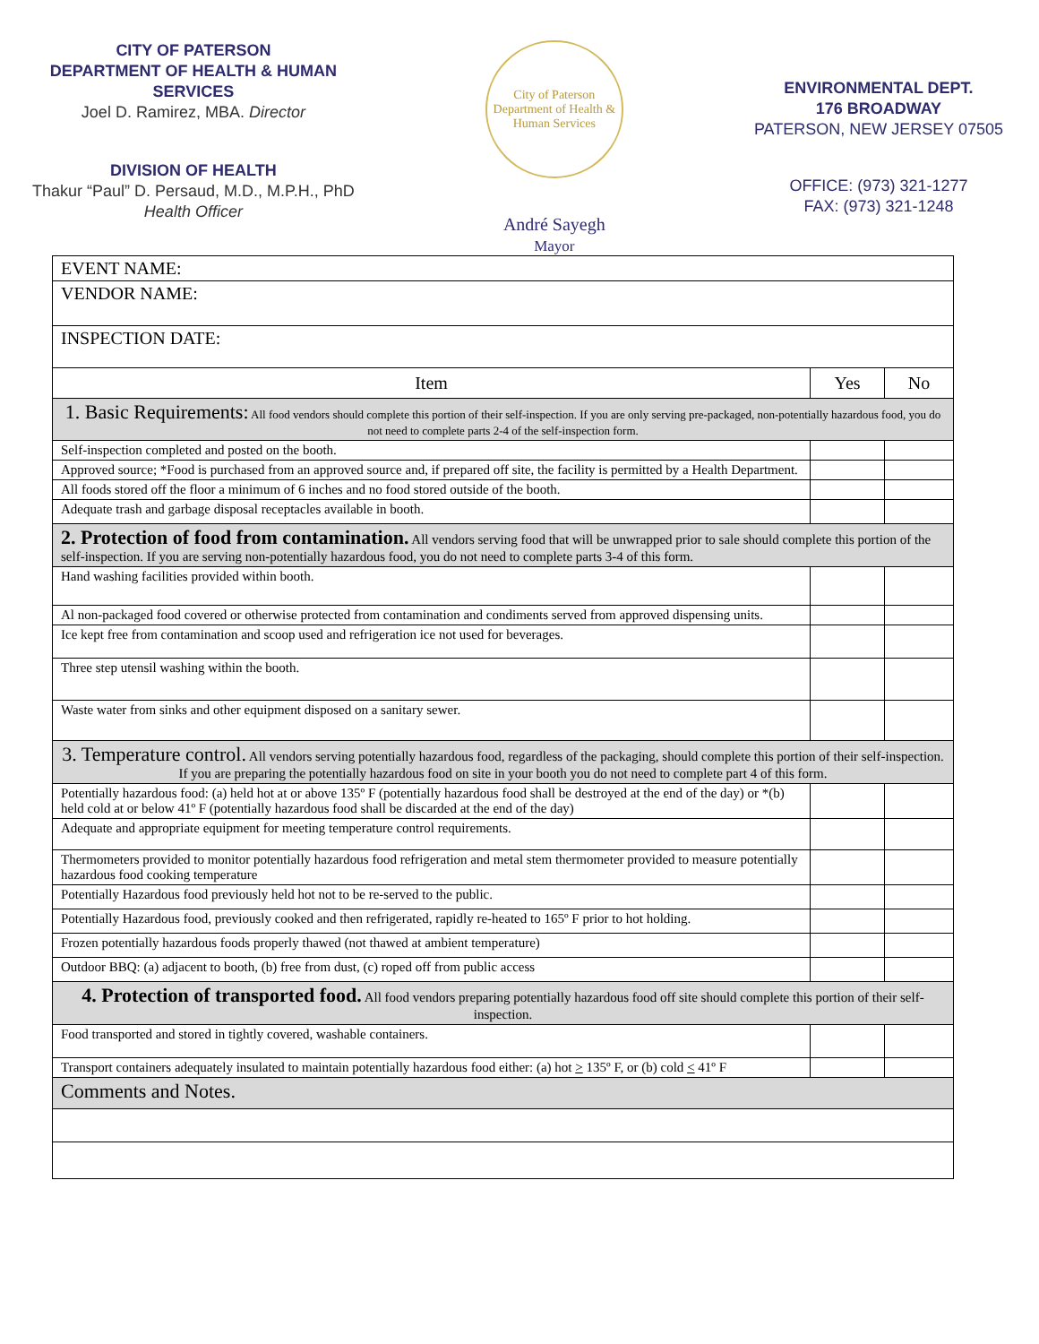CITY OF PATERSON
DEPARTMENT OF HEALTH & HUMAN
SERVICES
Joel D. Ramirez, MBA. Director
DIVISION OF HEALTH
Thakur “Paul” D. Persaud, M.D., M.P.H., PhD
Health Officer
City of Paterson
Department of Health & Human Services
André Sayegh
Mayor
ENVIRONMENTAL DEPT.
176 BROADWAY
PATERSON, NEW JERSEY 07505
OFFICE: (973) 321-1277
FAX: (973) 321-1248
| EVENT NAME: | | |
| VENDOR NAME: | | |
| INSPECTION DATE: | | |
| Item | Yes | No |
| 1. Basic Requirements: All food vendors should complete this portion of their self-inspection. If you are only serving pre-packaged, non-potentially hazardous food, you do not need to complete parts 2-4 of the self-inspection form. | | |
| Self-inspection completed and posted on the booth. | | |
| Approved source; *Food is purchased from an approved source and, if prepared off site, the facility is permitted by a Health Department. | | |
| All foods stored off the floor a minimum of 6 inches and no food stored outside of the booth. | | |
| Adequate trash and garbage disposal receptacles available in booth. | | |
| 2. Protection of food from contamination. All vendors serving food that will be unwrapped prior to sale should complete this portion of the self-inspection. If you are serving non-potentially hazardous food, you do not need to complete parts 3-4 of this form. | | |
| Hand washing facilities provided within booth. | | |
| Al non-packaged food covered or otherwise protected from contamination and condiments served from approved dispensing units. | | |
| Ice kept free from contamination and scoop used and refrigeration ice not used for beverages. | | |
| Three step utensil washing within the booth. | | |
| Waste water from sinks and other equipment disposed on a sanitary sewer. | | |
| 3. Temperature control. All vendors serving potentially hazardous food, regardless of the packaging, should complete this portion of their self-inspection. If you are preparing the potentially hazardous food on site in your booth you do not need to complete part 4 of this form. | | |
| Potentially hazardous food: (a) held hot at or above 135º F (potentially hazardous food shall be destroyed at the end of the day) or *(b) held cold at or below 41º F (potentially hazardous food shall be discarded at the end of the day) | | |
| Adequate and appropriate equipment for meeting temperature control requirements. | | |
| Thermometers provided to monitor potentially hazardous food refrigeration and metal stem thermometer provided to measure potentially hazardous food cooking temperature | | |
| Potentially Hazardous food previously held hot not to be re-served to the public. | | |
| Potentially Hazardous food, previously cooked and then refrigerated, rapidly re-heated to 165º F prior to hot holding. | | |
| Frozen potentially hazardous foods properly thawed (not thawed at ambient temperature) | | |
| Outdoor BBQ: (a) adjacent to booth, (b) free from dust, (c) roped off from public access | | |
| 4. Protection of transported food. All food vendors preparing potentially hazardous food off site should complete this portion of their self-inspection. | | |
| Food transported and stored in tightly covered, washable containers. | | |
| Transport containers adequately insulated to maintain potentially hazardous food either: (a) hot > 135º F, or (b) cold < 41º F | | |
| Comments and Notes. | | |